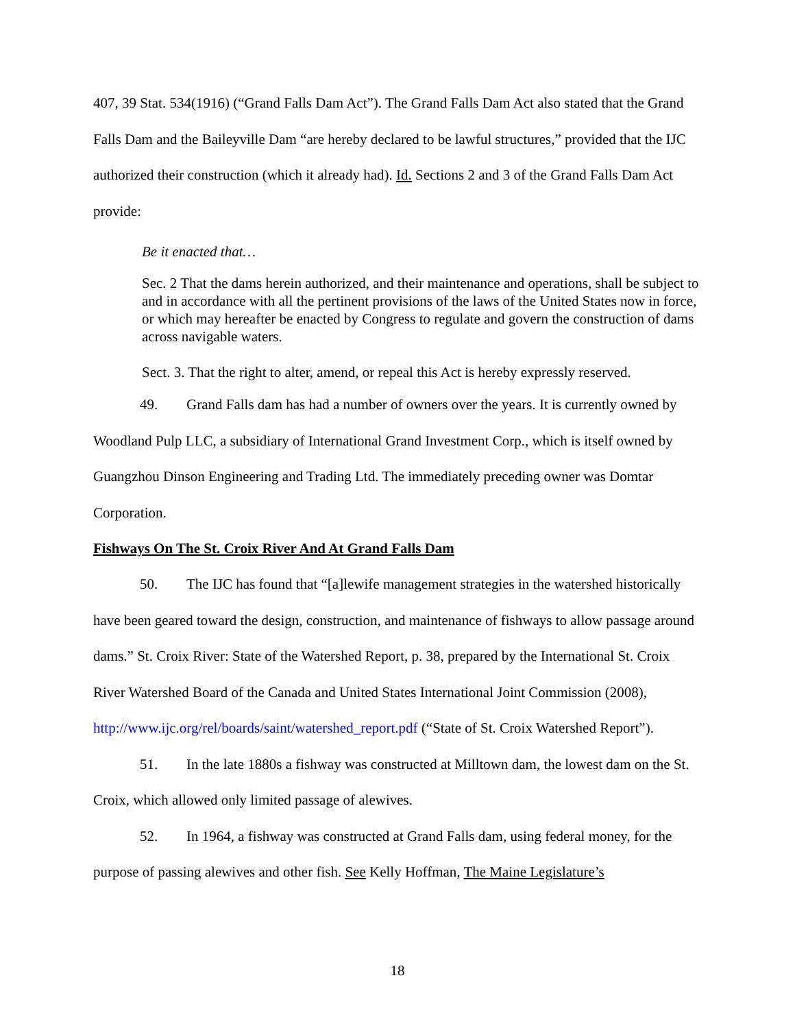407, 39 Stat. 534(1916) (“Grand Falls Dam Act”). The Grand Falls Dam Act also stated that the Grand Falls Dam and the Baileyville Dam “are hereby declared to be lawful structures,” provided that the IJC authorized their construction (which it already had). Id. Sections 2 and 3 of the Grand Falls Dam Act provide:
Be it enacted that…
Sec. 2 That the dams herein authorized, and their maintenance and operations, shall be subject to and in accordance with all the pertinent provisions of the laws of the United States now in force, or which may hereafter be enacted by Congress to regulate and govern the construction of dams across navigable waters.
Sect. 3. That the right to alter, amend, or repeal this Act is hereby expressly reserved.
49. Grand Falls dam has had a number of owners over the years. It is currently owned by Woodland Pulp LLC, a subsidiary of International Grand Investment Corp., which is itself owned by Guangzhou Dinson Engineering and Trading Ltd. The immediately preceding owner was Domtar Corporation.
Fishways On The St. Croix River And At Grand Falls Dam
50. The IJC has found that “[a]lewife management strategies in the watershed historically have been geared toward the design, construction, and maintenance of fishways to allow passage around dams.” St. Croix River: State of the Watershed Report, p. 38, prepared by the International St. Croix River Watershed Board of the Canada and United States International Joint Commission (2008), http://www.ijc.org/rel/boards/saint/watershed_report.pdf (“State of St. Croix Watershed Report”).
51. In the late 1880s a fishway was constructed at Milltown dam, the lowest dam on the St. Croix, which allowed only limited passage of alewives.
52. In 1964, a fishway was constructed at Grand Falls dam, using federal money, for the purpose of passing alewives and other fish. See Kelly Hoffman, The Maine Legislature’s
18